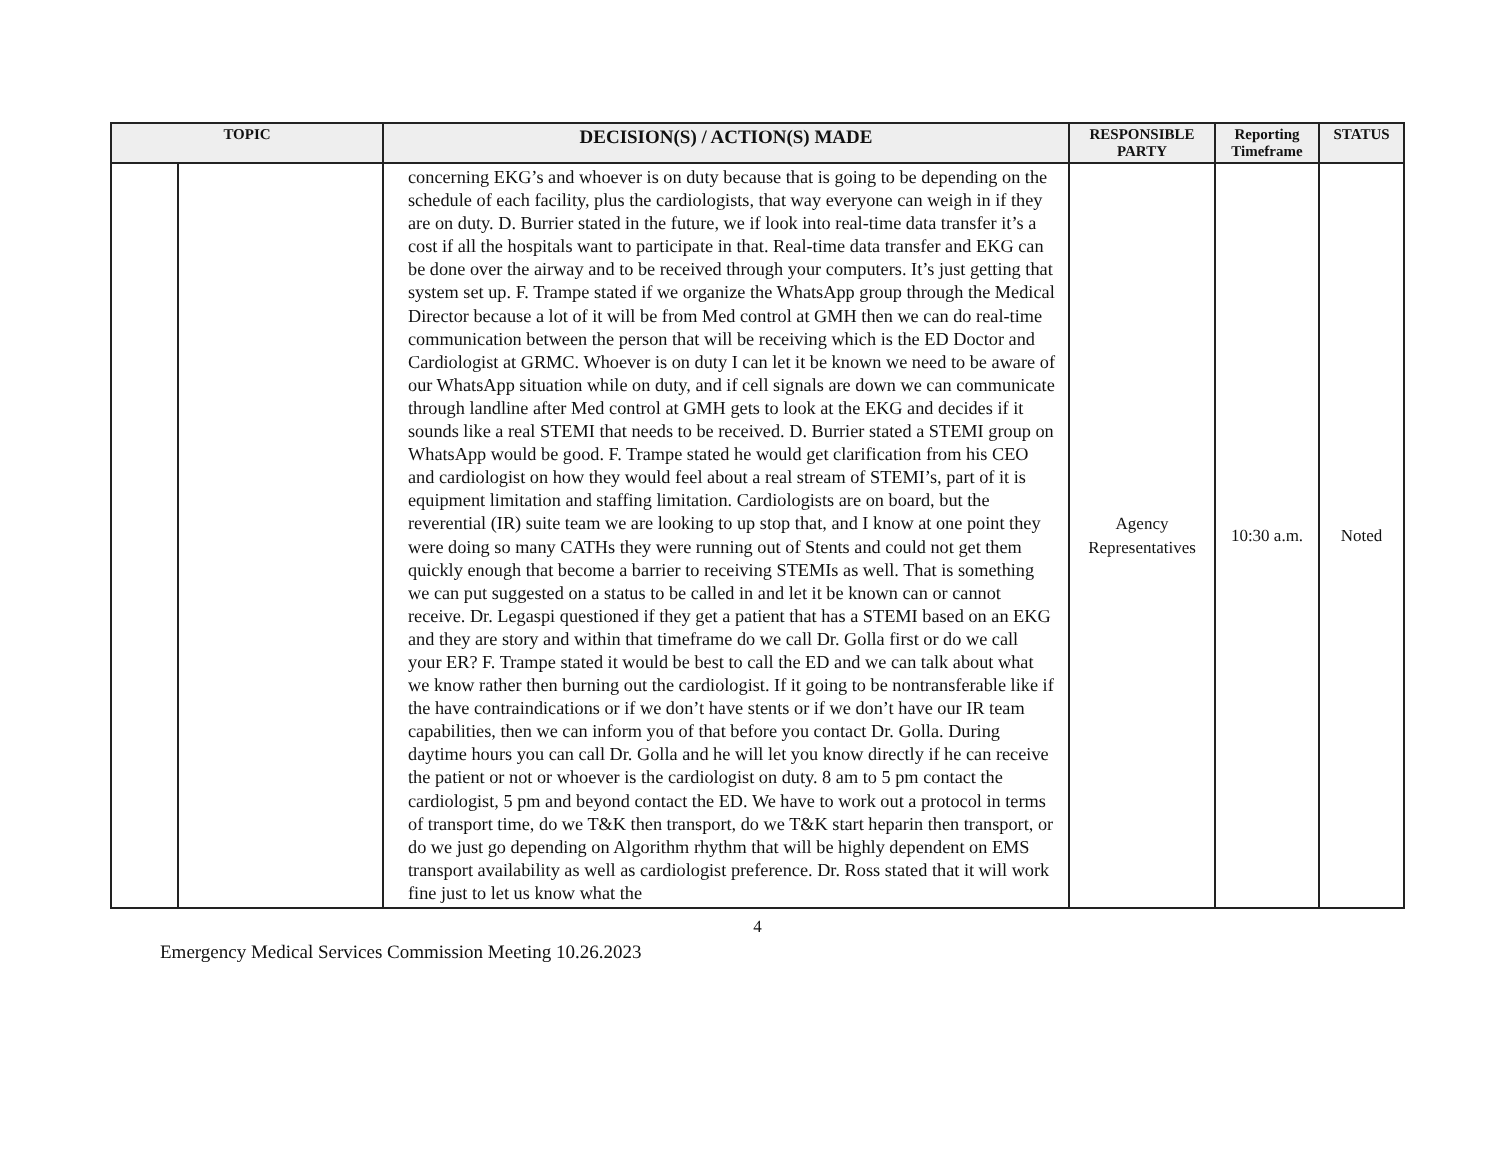| TOPIC | | DECISION(S) / ACTION(S) MADE | RESPONSIBLE PARTY | Reporting Timeframe | STATUS |
| --- | --- | --- | --- | --- | --- |
| | | concerning EKG’s and whoever is on duty because that is going to be depending on the schedule of each facility, plus the cardiologists, that way everyone can weigh in if they are on duty. D. Burrier stated in the future, we if look into real-time data transfer it’s a cost if all the hospitals want to participate in that. Real-time data transfer and EKG can be done over the airway and to be received through your computers. It’s just getting that system set up. F. Trampe stated if we organize the WhatsApp group through the Medical Director because a lot of it will be from Med control at GMH then we can do real-time communication between the person that will be receiving which is the ED Doctor and Cardiologist at GRMC. Whoever is on duty I can let it be known we need to be aware of our WhatsApp situation while on duty, and if cell signals are down we can communicate through landline after Med control at GMH gets to look at the EKG and decides if it sounds like a real STEMI that needs to be received. D. Burrier stated a STEMI group on WhatsApp would be good. F. Trampe stated he would get clarification from his CEO and cardiologist on how they would feel about a real stream of STEMI’s, part of it is equipment limitation and staffing limitation. Cardiologists are on board, but the reverential (IR) suite team we are looking to up stop that, and I know at one point they were doing so many CATHs they were running out of Stents and could not get them quickly enough that become a barrier to receiving STEMIs as well. That is something we can put suggested on a status to be called in and let it be known can or cannot receive. Dr. Legaspi questioned if they get a patient that has a STEMI based on an EKG and they are story and within that timeframe do we call Dr. Golla first or do we call your ER? F. Trampe stated it would be best to call the ED and we can talk about what we know rather then burning out the cardiologist. If it going to be nontransferable like if the have contraindications or if we don’t have stents or if we don’t have our IR team capabilities, then we can inform you of that before you contact Dr. Golla. During daytime hours you can call Dr. Golla and he will let you know directly if he can receive the patient or not or whoever is the cardiologist on duty. 8 am to 5 pm contact the cardiologist, 5 pm and beyond contact the ED. We have to work out a protocol in terms of transport time, do we T&K then transport, do we T&K start heparin then transport, or do we just go depending on Algorithm rhythm that will be highly dependent on EMS transport availability as well as cardiologist preference. Dr. Ross stated that it will work fine just to let us know what the | Agency Representatives | 10:30 a.m. | Noted |
4
Emergency Medical Services Commission Meeting 10.26.2023